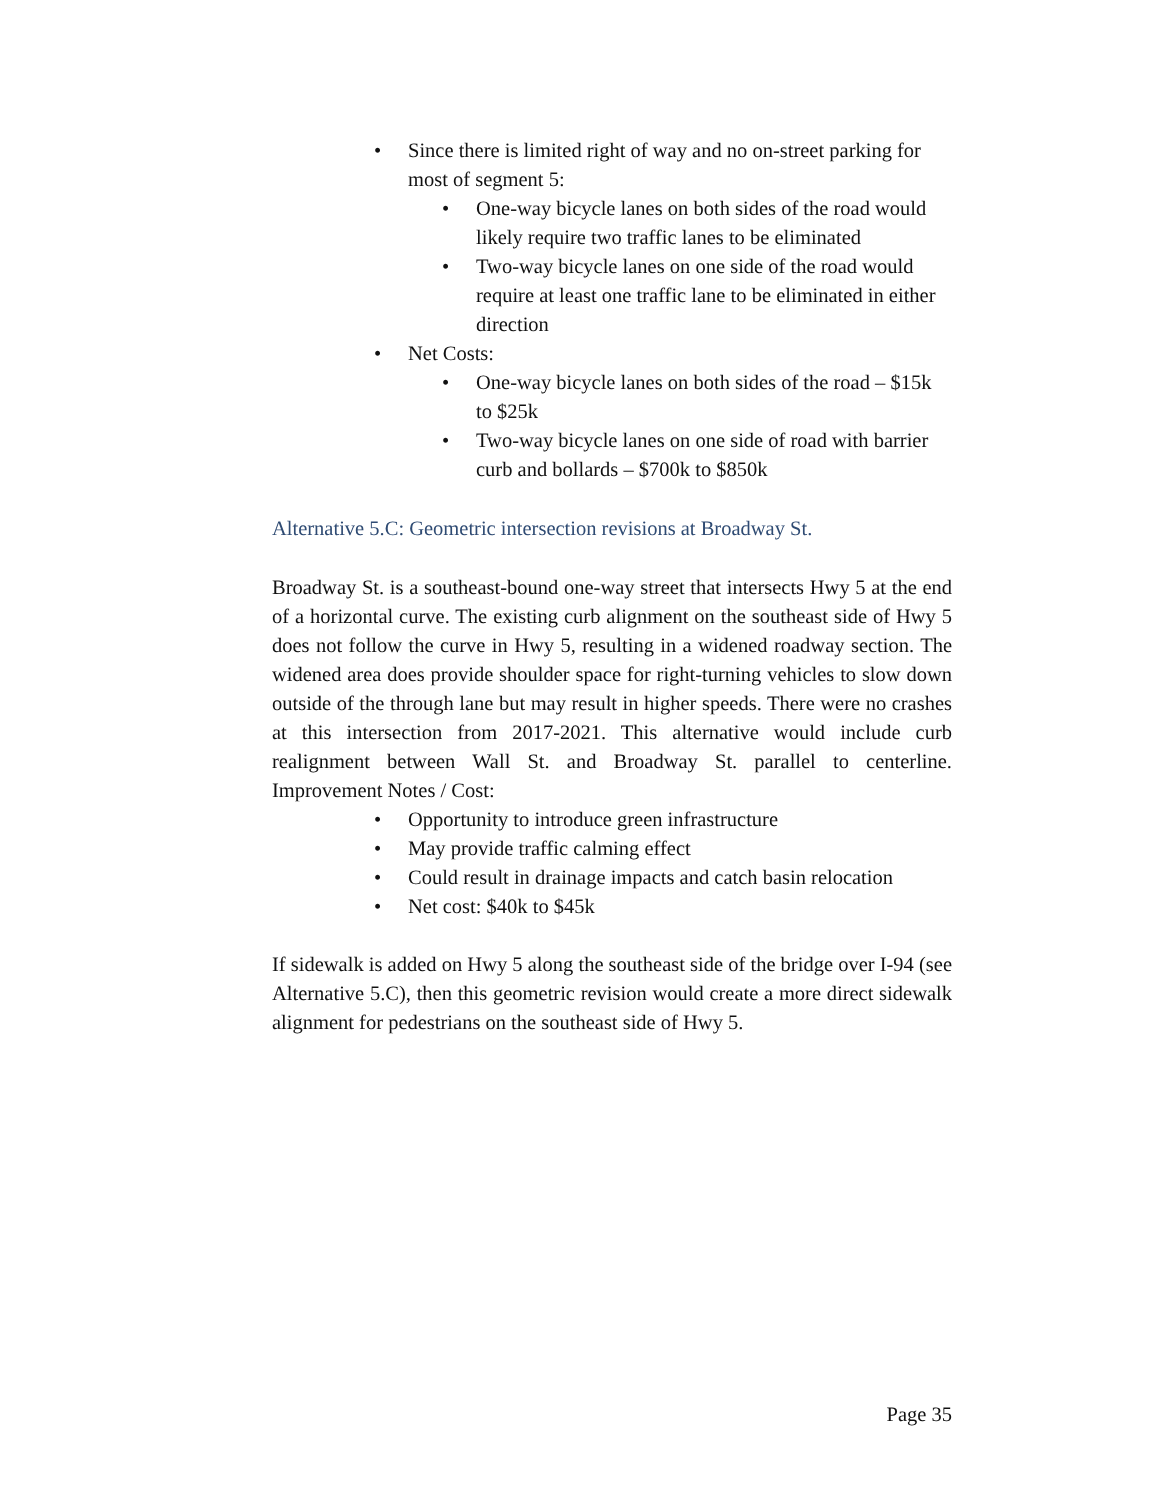• Since there is limited right of way and no on-street parking for most of segment 5:
• One-way bicycle lanes on both sides of the road would likely require two traffic lanes to be eliminated
• Two-way bicycle lanes on one side of the road would require at least one traffic lane to be eliminated in either direction
• Net Costs:
• One-way bicycle lanes on both sides of the road – $15k to $25k
• Two-way bicycle lanes on one side of road with barrier curb and bollards – $700k to $850k
Alternative 5.C: Geometric intersection revisions at Broadway St.
Broadway St. is a southeast-bound one-way street that intersects Hwy 5 at the end of a horizontal curve. The existing curb alignment on the southeast side of Hwy 5 does not follow the curve in Hwy 5, resulting in a widened roadway section. The widened area does provide shoulder space for right-turning vehicles to slow down outside of the through lane but may result in higher speeds. There were no crashes at this intersection from 2017-2021. This alternative would include curb realignment between Wall St. and Broadway St. parallel to centerline. Improvement Notes / Cost:
• Opportunity to introduce green infrastructure
• May provide traffic calming effect
• Could result in drainage impacts and catch basin relocation
• Net cost: $40k to $45k
If sidewalk is added on Hwy 5 along the southeast side of the bridge over I-94 (see Alternative 5.C), then this geometric revision would create a more direct sidewalk alignment for pedestrians on the southeast side of Hwy 5.
Page 35